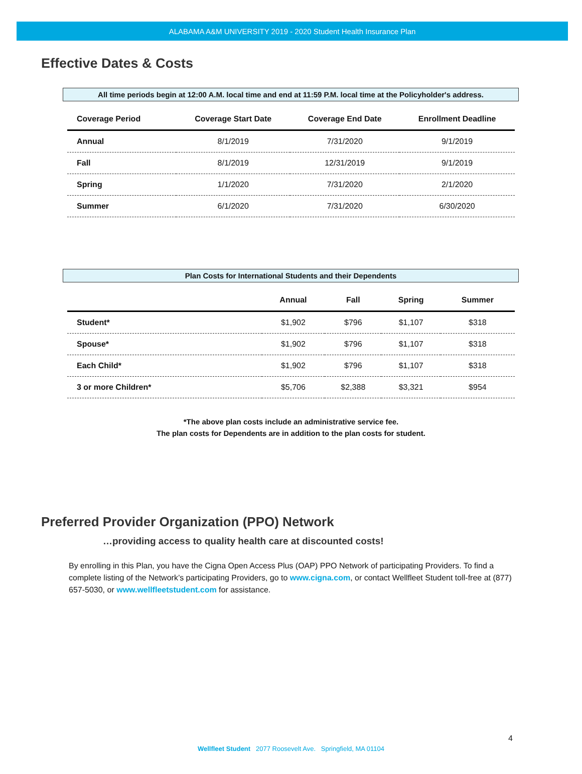ALABAMA A&M UNIVERSITY 2019 - 2020 Student Health Insurance Plan
Effective Dates & Costs
All time periods begin at 12:00 A.M. local time and end at 11:59 P.M. local time at the Policyholder's address.
| Coverage Period | Coverage Start Date | Coverage End Date | Enrollment Deadline |
| --- | --- | --- | --- |
| Annual | 8/1/2019 | 7/31/2020 | 9/1/2019 |
| Fall | 8/1/2019 | 12/31/2019 | 9/1/2019 |
| Spring | 1/1/2020 | 7/31/2020 | 2/1/2020 |
| Summer | 6/1/2020 | 7/31/2020 | 6/30/2020 |
Plan Costs for International Students and their Dependents
| | Annual | Fall | Spring | Summer |
| --- | --- | --- | --- | --- |
| Student* | $1,902 | $796 | $1,107 | $318 |
| Spouse* | $1,902 | $796 | $1,107 | $318 |
| Each Child* | $1,902 | $796 | $1,107 | $318 |
| 3 or more Children* | $5,706 | $2,388 | $3,321 | $954 |
*The above plan costs include an administrative service fee.
The plan costs for Dependents are in addition to the plan costs for student.
Preferred Provider Organization (PPO) Network
…providing access to quality health care at discounted costs!
By enrolling in this Plan, you have the Cigna Open Access Plus (OAP) PPO Network of participating Providers. To find a complete listing of the Network’s participating Providers, go to www.cigna.com, or contact Wellfleet Student toll-free at (877) 657-5030, or www.wellfleetstudent.com for assistance.
4
Wellfleet Student 2077 Roosevelt Ave. Springfield, MA 01104